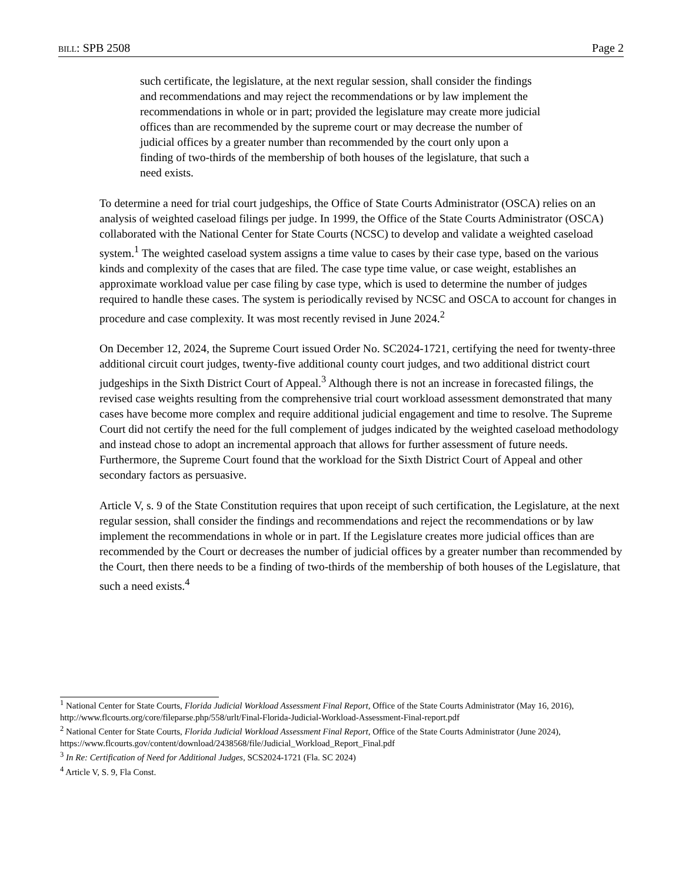BILL: SPB 2508 Page 2
such certificate, the legislature, at the next regular session, shall consider the findings and recommendations and may reject the recommendations or by law implement the recommendations in whole or in part; provided the legislature may create more judicial offices than are recommended by the supreme court or may decrease the number of judicial offices by a greater number than recommended by the court only upon a finding of two-thirds of the membership of both houses of the legislature, that such a need exists.
To determine a need for trial court judgeships, the Office of State Courts Administrator (OSCA) relies on an analysis of weighted caseload filings per judge. In 1999, the Office of the State Courts Administrator (OSCA) collaborated with the National Center for State Courts (NCSC) to develop and validate a weighted caseload system.<sup>1</sup> The weighted caseload system assigns a time value to cases by their case type, based on the various kinds and complexity of the cases that are filed. The case type time value, or case weight, establishes an approximate workload value per case filing by case type, which is used to determine the number of judges required to handle these cases. The system is periodically revised by NCSC and OSCA to account for changes in procedure and case complexity. It was most recently revised in June 2024.<sup>2</sup>
On December 12, 2024, the Supreme Court issued Order No. SC2024-1721, certifying the need for twenty-three additional circuit court judges, twenty-five additional county court judges, and two additional district court judgeships in the Sixth District Court of Appeal.<sup>3</sup> Although there is not an increase in forecasted filings, the revised case weights resulting from the comprehensive trial court workload assessment demonstrated that many cases have become more complex and require additional judicial engagement and time to resolve. The Supreme Court did not certify the need for the full complement of judges indicated by the weighted caseload methodology and instead chose to adopt an incremental approach that allows for further assessment of future needs. Furthermore, the Supreme Court found that the workload for the Sixth District Court of Appeal and other secondary factors as persuasive.
Article V, s. 9 of the State Constitution requires that upon receipt of such certification, the Legislature, at the next regular session, shall consider the findings and recommendations and reject the recommendations or by law implement the recommendations in whole or in part. If the Legislature creates more judicial offices than are recommended by the Court or decreases the number of judicial offices by a greater number than recommended by the Court, then there needs to be a finding of two-thirds of the membership of both houses of the Legislature, that such a need exists.<sup>4</sup>
<sup>1</sup> National Center for State Courts, Florida Judicial Workload Assessment Final Report, Office of the State Courts Administrator (May 16, 2016), http://www.flcourts.org/core/fileparse.php/558/urlt/Final-Florida-Judicial-Workload-Assessment-Final-report.pdf
<sup>2</sup> National Center for State Courts, Florida Judicial Workload Assessment Final Report, Office of the State Courts Administrator (June 2024), https://www.flcourts.gov/content/download/2438568/file/Judicial_Workload_Report_Final.pdf
<sup>3</sup> In Re: Certification of Need for Additional Judges, SCS2024-1721 (Fla. SC 2024)
<sup>4</sup> Article V, S. 9, Fla Const.